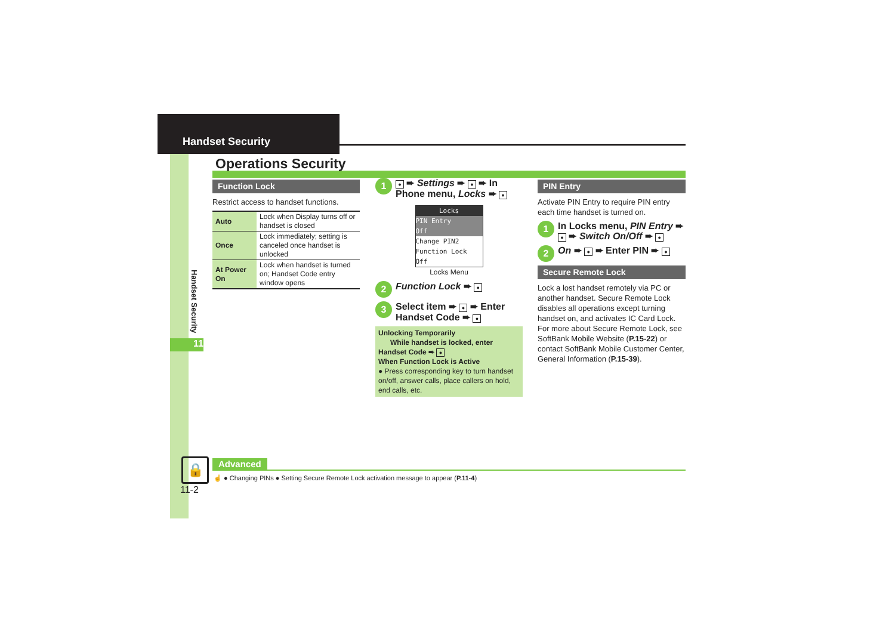Handset Security
Handset Security
11
Operations Security
Function Lock
Restrict access to handset functions.
| Auto | Lock when Display turns off or handset is closed |
| Once | Lock immediately; setting is canceled once handset is unlocked |
| At Power On | Lock when handset is turned on; Handset Code entry window opens |
1 ● ➨ Settings ➨ ● ➨ In Phone menu, Locks ➨ ●
Locks
PIN Entry
Off
Change PIN2
Function Lock
Off
Locks Menu
2 Function Lock ➨ ●
3 Select item ➨ ● ➨ Enter Handset Code ➨ ●
Unlocking Temporarily
While handset is locked, enter Handset Code ➨ ●
When Function Lock is Active
● Press corresponding key to turn handset on/off, answer calls, place callers on hold, end calls, etc.
PIN Entry
Activate PIN Entry to require PIN entry each time handset is turned on.
1 In Locks menu, PIN Entry ➨ ● ➨ Switch On/Off ➨ ●
2 On ➨ ● ➨ Enter PIN ➨ ●
Secure Remote Lock
Lock a lost handset remotely via PC or another handset. Secure Remote Lock disables all operations except turning handset on, and activates IC Card Lock. For more about Secure Remote Lock, see SoftBank Mobile Website (P.15-22) or contact SoftBank Mobile Customer Center, General Information (P.15-39).
Advanced
☝ ● Changing PINs ● Setting Secure Remote Lock activation message to appear (P.11-4)
🔒
11-2